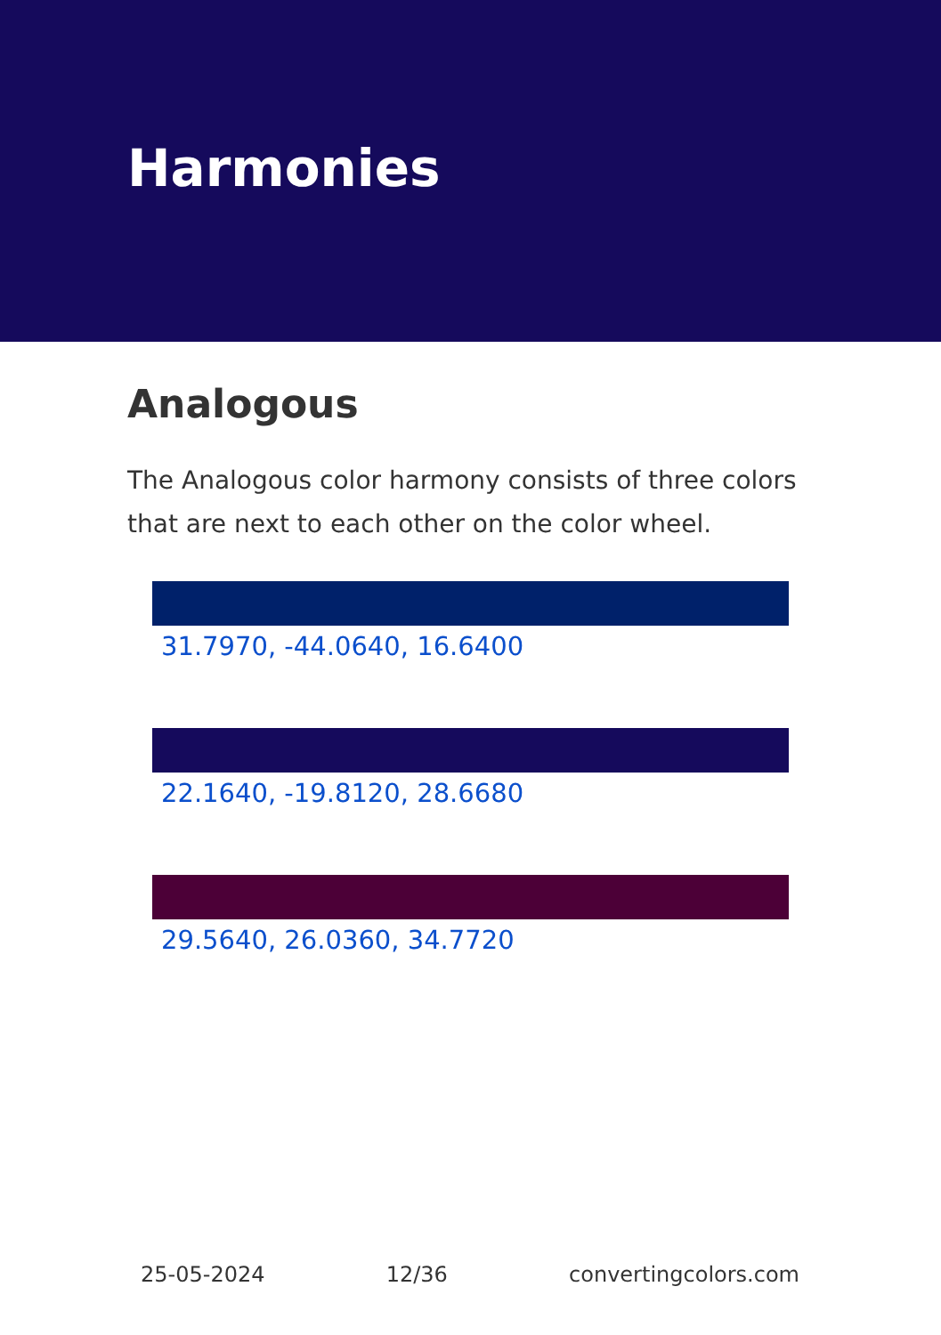Harmonies
Analogous
The Analogous color harmony consists of three colors that are next to each other on the color wheel.
31.7970, -44.0640, 16.6400
22.1640, -19.8120, 28.6680
29.5640, 26.0360, 34.7720
25-05-2024 12/36 convertingcolors.com